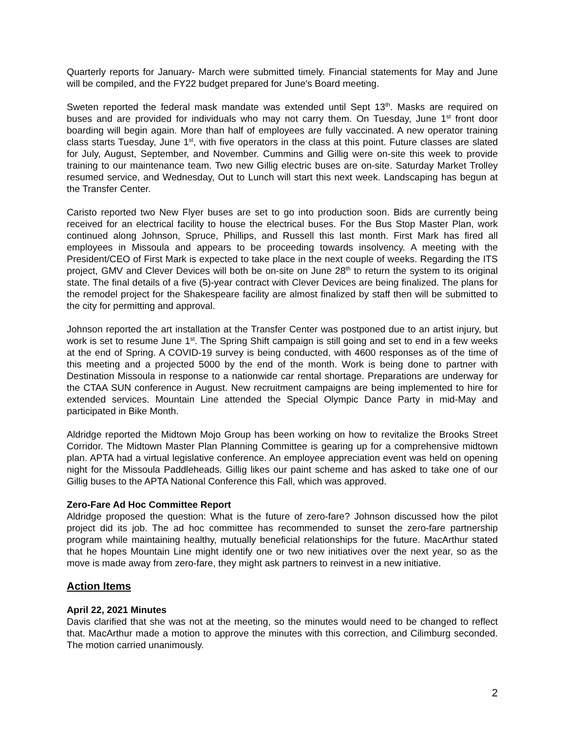Quarterly reports for January- March were submitted timely. Financial statements for May and June will be compiled, and the FY22 budget prepared for June’s Board meeting.
Sweten reported the federal mask mandate was extended until Sept 13<sup>th</sup>. Masks are required on buses and are provided for individuals who may not carry them. On Tuesday, June 1<sup>st</sup> front door boarding will begin again. More than half of employees are fully vaccinated. A new operator training class starts Tuesday, June 1<sup>st</sup>, with five operators in the class at this point. Future classes are slated for July, August, September, and November. Cummins and Gillig were on-site this week to provide training to our maintenance team. Two new Gillig electric buses are on-site. Saturday Market Trolley resumed service, and Wednesday, Out to Lunch will start this next week. Landscaping has begun at the Transfer Center.
Caristo reported two New Flyer buses are set to go into production soon. Bids are currently being received for an electrical facility to house the electrical buses. For the Bus Stop Master Plan, work continued along Johnson, Spruce, Phillips, and Russell this last month. First Mark has fired all employees in Missoula and appears to be proceeding towards insolvency. A meeting with the President/CEO of First Mark is expected to take place in the next couple of weeks. Regarding the ITS project, GMV and Clever Devices will both be on-site on June 28<sup>th</sup> to return the system to its original state. The final details of a five (5)-year contract with Clever Devices are being finalized. The plans for the remodel project for the Shakespeare facility are almost finalized by staff then will be submitted to the city for permitting and approval.
Johnson reported the art installation at the Transfer Center was postponed due to an artist injury, but work is set to resume June 1<sup>st</sup>. The Spring Shift campaign is still going and set to end in a few weeks at the end of Spring. A COVID-19 survey is being conducted, with 4600 responses as of the time of this meeting and a projected 5000 by the end of the month. Work is being done to partner with Destination Missoula in response to a nationwide car rental shortage. Preparations are underway for the CTAA SUN conference in August. New recruitment campaigns are being implemented to hire for extended services. Mountain Line attended the Special Olympic Dance Party in mid-May and participated in Bike Month.
Aldridge reported the Midtown Mojo Group has been working on how to revitalize the Brooks Street Corridor. The Midtown Master Plan Planning Committee is gearing up for a comprehensive midtown plan. APTA had a virtual legislative conference. An employee appreciation event was held on opening night for the Missoula Paddleheads. Gillig likes our paint scheme and has asked to take one of our Gillig buses to the APTA National Conference this Fall, which was approved.
Zero-Fare Ad Hoc Committee Report
Aldridge proposed the question: What is the future of zero-fare? Johnson discussed how the pilot project did its job. The ad hoc committee has recommended to sunset the zero-fare partnership program while maintaining healthy, mutually beneficial relationships for the future. MacArthur stated that he hopes Mountain Line might identify one or two new initiatives over the next year, so as the move is made away from zero-fare, they might ask partners to reinvest in a new initiative.
Action Items
April 22, 2021 Minutes
Davis clarified that she was not at the meeting, so the minutes would need to be changed to reflect that. MacArthur made a motion to approve the minutes with this correction, and Cilimburg seconded. The motion carried unanimously.
2